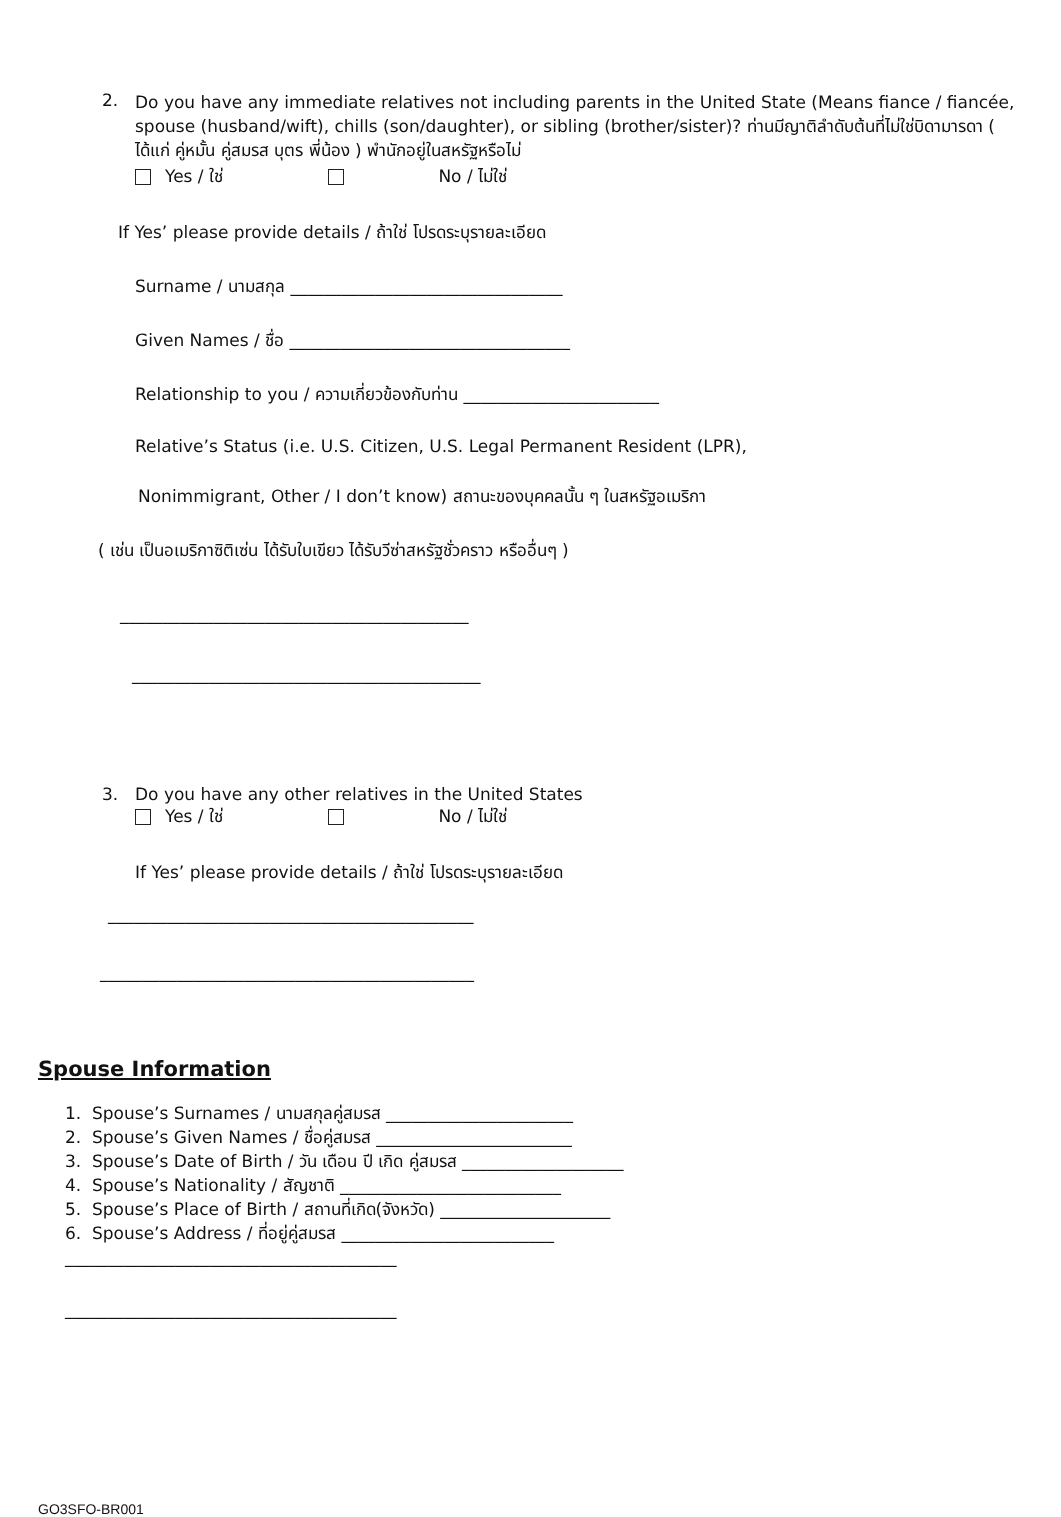2.
Do you have any immediate relatives not including parents in the United State (Means fiance / fiancée, spouse (husband/wift), chills (son/daughter), or sibling (brother/sister)? ท่านมีญาติลำดับต้นที่ไม่ใช่บิดามารดา ( ได้แก่ คู่หมั้น คู่สมรส บุตร พี่น้อง ) พำนักอยู่ในสหรัฐหรือไม่
Yes / ใช่ No / ไม่ใช่
If Yes’ please provide details / ถ้าใช่ โปรดระบุรายละเอียด
Surname / นามสกุล ________________________________
Given Names / ชื่อ _________________________________
Relationship to you / ความเกี่ยวข้องกับท่าน _______________________
Relative’s Status (i.e. U.S. Citizen, U.S. Legal Permanent Resident (LPR),
Nonimmigrant, Other / I don’t know) สถานะของบุคคลนั้น ๆ ในสหรัฐอเมริกา
( เช่น เป็นอเมริกาซิติเซ่น ได้รับใบเขียว ได้รับวีซ่าสหรัฐชั่วคราว หรืออื่นๆ )
_________________________________________
_________________________________________
3. Do you have any other relatives in the United States
Yes / ใช่ No / ไม่ใช่
If Yes’ please provide details / ถ้าใช่ โปรดระบุรายละเอียด
___________________________________________
____________________________________________
Spouse Information
1. Spouse’s Surnames / นามสกุลคู่สมรส ______________________
2. Spouse’s Given Names / ชื่อคู่สมรส _______________________
3. Spouse’s Date of Birth / วัน เดือน ปี เกิด คู่สมรส ___________________
4. Spouse’s Nationality / สัญชาติ __________________________
5. Spouse’s Place of Birth / สถานที่เกิด(จังหวัด) ____________________
6. Spouse’s Address / ที่อยู่คู่สมรส _________________________
_______________________________________
_______________________________________
GO3SFO-BR001